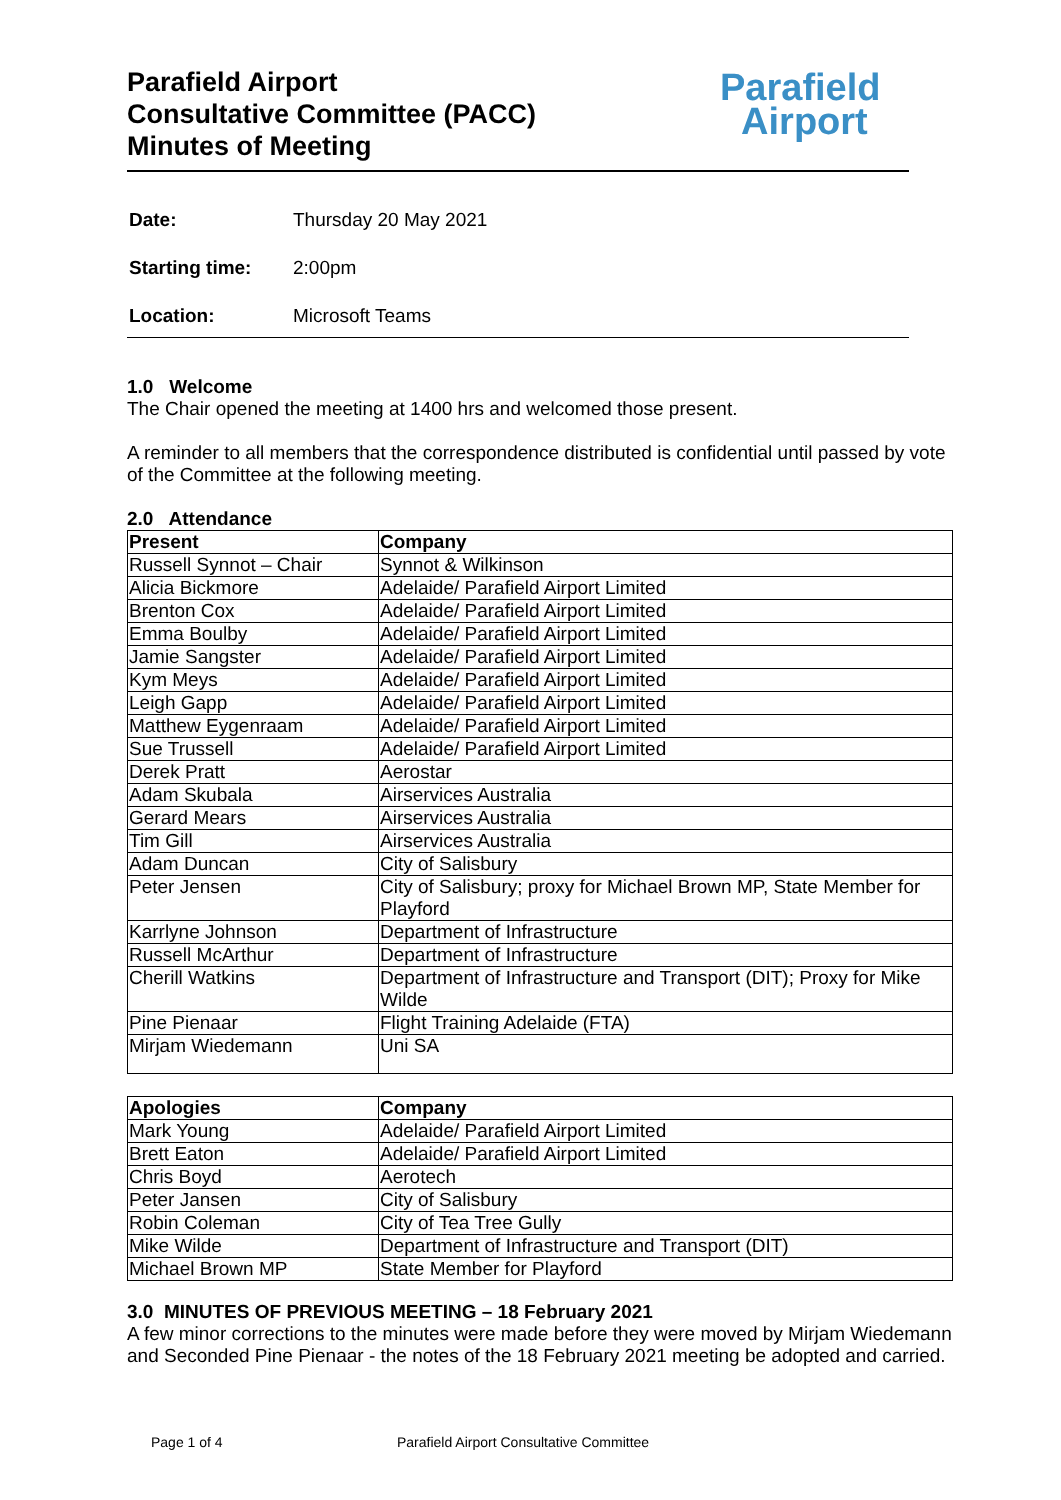Parafield Airport
Consultative Committee (PACC)
Minutes of Meeting
Parafield
Airport
| Date: | Thursday 20 May 2021 |
| Starting time: | 2:00pm |
| Location: | Microsoft Teams |
1.0 Welcome
The Chair opened the meeting at 1400 hrs and welcomed those present.
A reminder to all members that the correspondence distributed is confidential until passed by vote of the Committee at the following meeting.
2.0 Attendance
| Present | Company |
| --- | --- |
| Russell Synnot – Chair | Synnot & Wilkinson |
| Alicia Bickmore | Adelaide/ Parafield Airport Limited |
| Brenton Cox | Adelaide/ Parafield Airport Limited |
| Emma Boulby | Adelaide/ Parafield Airport Limited |
| Jamie Sangster | Adelaide/ Parafield Airport Limited |
| Kym Meys | Adelaide/ Parafield Airport Limited |
| Leigh Gapp | Adelaide/ Parafield Airport Limited |
| Matthew Eygenraam | Adelaide/ Parafield Airport Limited |
| Sue Trussell | Adelaide/ Parafield Airport Limited |
| Derek Pratt | Aerostar |
| Adam Skubala | Airservices Australia |
| Gerard Mears | Airservices Australia |
| Tim Gill | Airservices Australia |
| Adam Duncan | City of Salisbury |
| Peter Jensen | City of Salisbury; proxy for Michael Brown MP, State Member for Playford |
| Karrlyne Johnson | Department of Infrastructure |
| Russell McArthur | Department of Infrastructure |
| Cherill Watkins | Department of Infrastructure and Transport (DIT); Proxy for Mike Wilde |
| Pine Pienaar | Flight Training Adelaide (FTA) |
| Mirjam Wiedemann | Uni SA |
| Apologies | Company |
| --- | --- |
| Mark Young | Adelaide/ Parafield Airport Limited |
| Brett Eaton | Adelaide/ Parafield Airport Limited |
| Chris Boyd | Aerotech |
| Peter Jansen | City of Salisbury |
| Robin Coleman | City of Tea Tree Gully |
| Mike Wilde | Department of Infrastructure and Transport (DIT) |
| Michael Brown MP | State Member for Playford |
3.0 MINUTES OF PREVIOUS MEETING – 18 February 2021
A few minor corrections to the minutes were made before they were moved by Mirjam Wiedemann and Seconded Pine Pienaar - the notes of the 18 February 2021 meeting be adopted and carried.
Page 1 of 4
Parafield Airport Consultative Committee